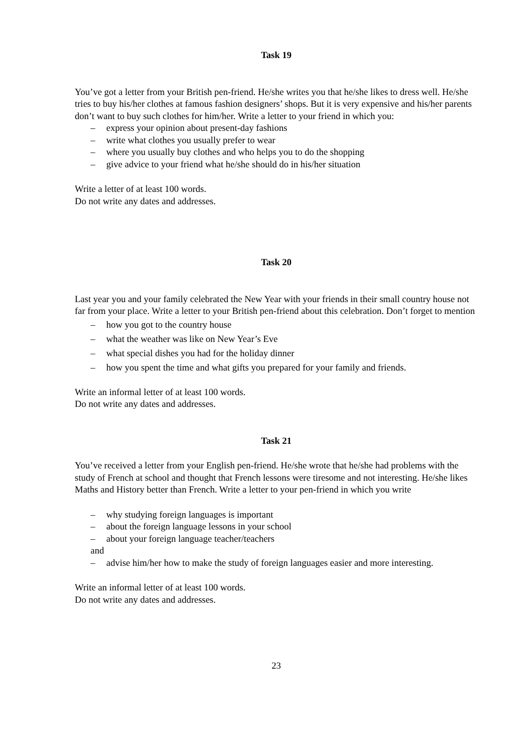Task 19
You’ve got a letter from your British pen-friend. He/she writes you that he/she likes to dress well. He/she tries to buy his/her clothes at famous fashion designers’ shops. But it is very expensive and his/her parents don’t want to buy such clothes for him/her. Write a letter to your friend in which you:
– express your opinion about present-day fashions
– write what clothes you usually prefer to wear
– where you usually buy clothes and who helps you to do the shopping
– give advice to your friend what he/she should do in his/her situation
Write a letter of at least 100 words.
Do not write any dates and addresses.
Task 20
Last year you and your family celebrated the New Year with your friends in their small country house not far from your place. Write a letter to your British pen-friend about this celebration. Don’t forget to mention
– how you got to the country house
– what the weather was like on New Year’s Eve
– what special dishes you had for the holiday dinner
– how you spent the time and what gifts you prepared for your family and friends.
Write an informal letter of at least 100 words.
Do not write any dates and addresses.
Task 21
You’ve received a letter from your English pen-friend. He/she wrote that he/she had problems with the study of French at school and thought that French lessons were tiresome and not interesting. He/she likes Maths and History better than French. Write a letter to your pen-friend in which you write
– why studying foreign languages is important
– about the foreign language lessons in your school
– about your foreign language teacher/teachers
and
– advise him/her how to make the study of foreign languages easier and more interesting.
Write an informal letter of at least 100 words.
Do not write any dates and addresses.
23